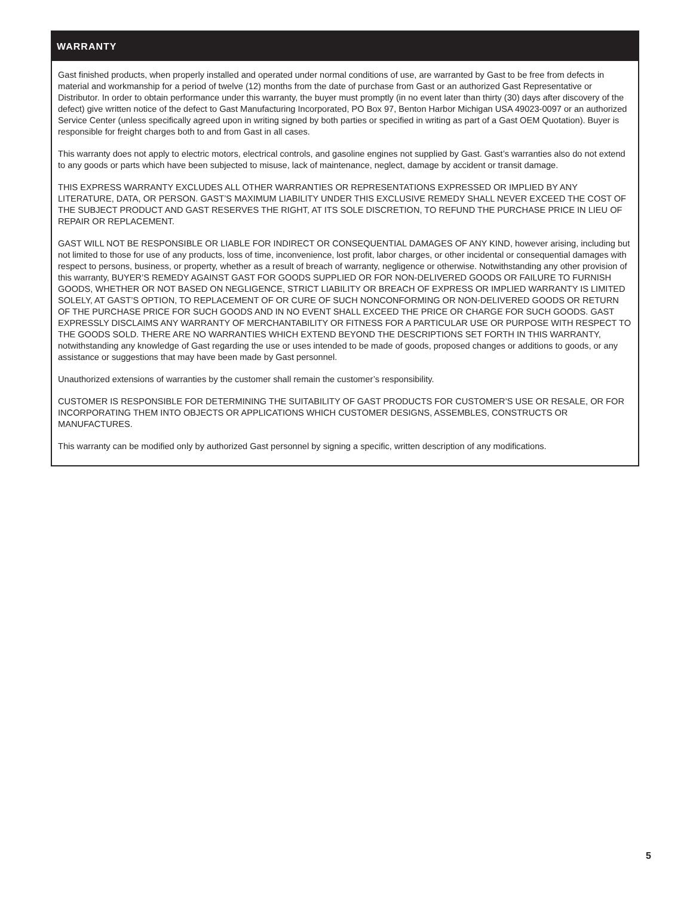WARRANTY
Gast finished products, when properly installed and operated under normal conditions of use, are warranted by Gast to be free from defects in material and workmanship for a period of twelve (12) months from the date of purchase from Gast or an authorized Gast Representative or Distributor. In order to obtain performance under this warranty, the buyer must promptly (in no event later than thirty (30) days after discovery of the defect) give written notice of the defect to Gast Manufacturing Incorporated, PO Box 97, Benton Harbor Michigan USA 49023-0097 or an authorized Service Center (unless specifically agreed upon in writing signed by both parties or specified in writing as part of a Gast OEM Quotation). Buyer is responsible for freight charges both to and from Gast in all cases.
This warranty does not apply to electric motors, electrical controls, and gasoline engines not supplied by Gast. Gast’s warranties also do not extend to any goods or parts which have been subjected to misuse, lack of maintenance, neglect, damage by accident or transit damage.
THIS EXPRESS WARRANTY EXCLUDES ALL OTHER WARRANTIES OR REPRESENTATIONS EXPRESSED OR IMPLIED BY ANY LITERATURE, DATA, OR PERSON. GAST’S MAXIMUM LIABILITY UNDER THIS EXCLUSIVE REMEDY SHALL NEVER EXCEED THE COST OF THE SUBJECT PRODUCT AND GAST RESERVES THE RIGHT, AT ITS SOLE DISCRETION, TO REFUND THE PURCHASE PRICE IN LIEU OF REPAIR OR REPLACEMENT.
GAST WILL NOT BE RESPONSIBLE OR LIABLE FOR INDIRECT OR CONSEQUENTIAL DAMAGES OF ANY KIND, however arising, including but not limited to those for use of any products, loss of time, inconvenience, lost profit, labor charges, or other incidental or consequential damages with respect to persons, business, or property, whether as a result of breach of warranty, negligence or otherwise. Notwithstanding any other provision of this warranty, BUYER’S REMEDY AGAINST GAST FOR GOODS SUPPLIED OR FOR NON-DELIVERED GOODS OR FAILURE TO FURNISH GOODS, WHETHER OR NOT BASED ON NEGLIGENCE, STRICT LIABILITY OR BREACH OF EXPRESS OR IMPLIED WARRANTY IS LIMITED SOLELY, AT GAST’S OPTION, TO REPLACEMENT OF OR CURE OF SUCH NONCONFORMING OR NON-DELIVERED GOODS OR RETURN OF THE PURCHASE PRICE FOR SUCH GOODS AND IN NO EVENT SHALL EXCEED THE PRICE OR CHARGE FOR SUCH GOODS. GAST EXPRESSLY DISCLAIMS ANY WARRANTY OF MERCHANTABILITY OR FITNESS FOR A PARTICULAR USE OR PURPOSE WITH RESPECT TO THE GOODS SOLD. THERE ARE NO WARRANTIES WHICH EXTEND BEYOND THE DESCRIPTIONS SET FORTH IN THIS WARRANTY, notwithstanding any knowledge of Gast regarding the use or uses intended to be made of goods, proposed changes or additions to goods, or any assistance or suggestions that may have been made by Gast personnel.
Unauthorized extensions of warranties by the customer shall remain the customer’s responsibility.
CUSTOMER IS RESPONSIBLE FOR DETERMINING THE SUITABILITY OF GAST PRODUCTS FOR CUSTOMER’S USE OR RESALE, OR FOR INCORPORATING THEM INTO OBJECTS OR APPLICATIONS WHICH CUSTOMER DESIGNS, ASSEMBLES, CONSTRUCTS OR MANUFACTURES.
This warranty can be modified only by authorized Gast personnel by signing a specific, written description of any modifications.
5